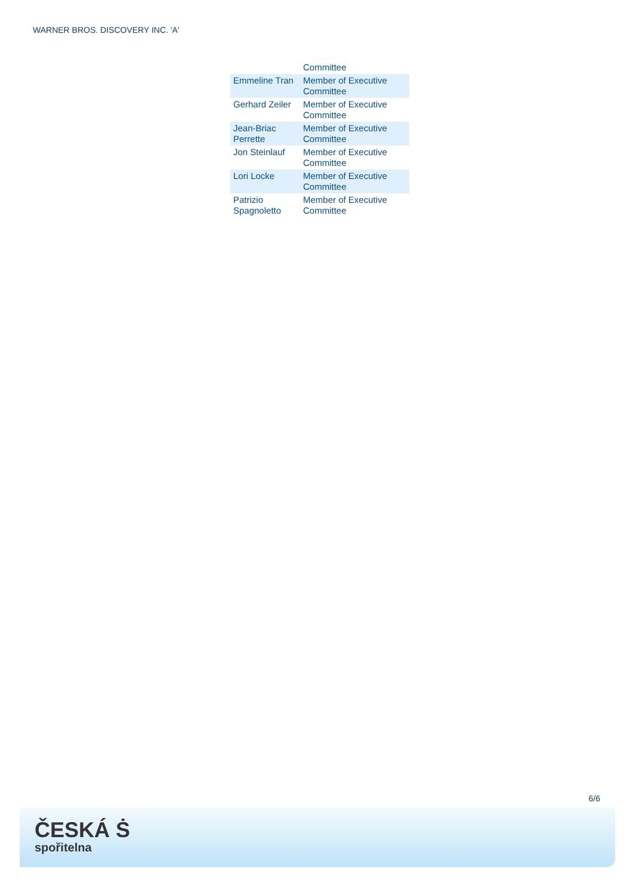WARNER BROS. DISCOVERY INC. 'A'
| | Committee |
| Emmeline Tran | Member of Executive Committee |
| Gerhard Zeiler | Member of Executive Committee |
| Jean-Briac Perrette | Member of Executive Committee |
| Jon Steinlauf | Member of Executive Committee |
| Lori Locke | Member of Executive Committee |
| Patrizio Spagnoletto | Member of Executive Committee |
6/6
ČESKÁ Ṡ
spořitelna